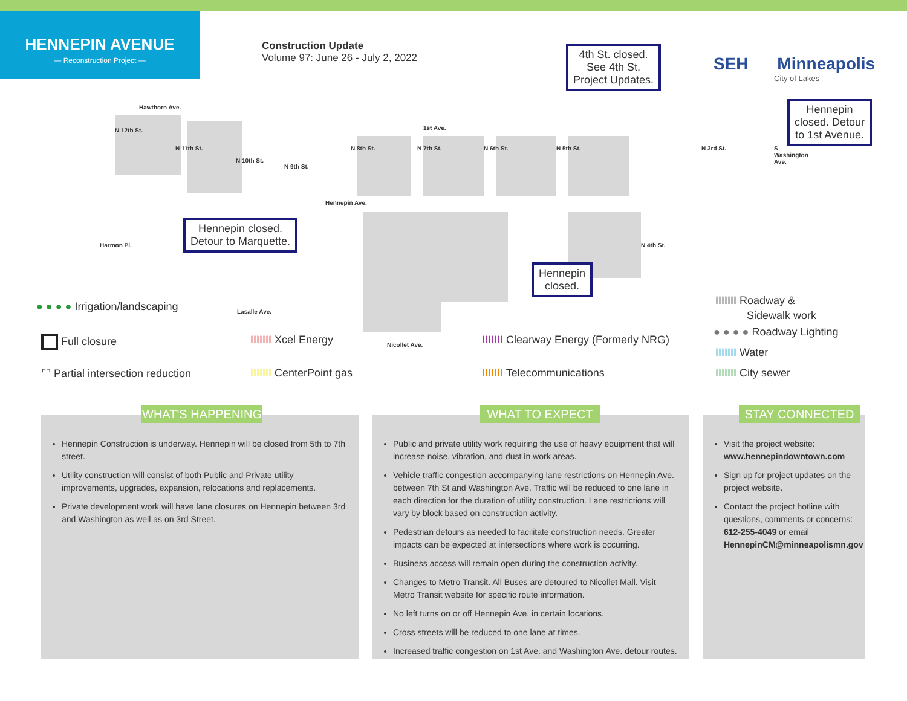HENNEPIN AVENUE
— Reconstruction Project —
Construction Update
Volume 97: June 26 - July 2, 2022
SEH Minneapolis
City of Lakes
Hawthorn Ave.
1st Ave.
Hennepin Ave.
Harmon Pl.
Lasalle Ave.
Nicollet Ave.
N 12th St.
N 11th St.
N 10th St.
N 9th St.
N 8th St. N 7th St. N 6th St. N 5th St. N 3rd St. S Washington Ave.
N 4th St.
4th St. closed.
See 4th St.
Project Updates.
Hennepin
closed. Detour
to 1st Avenue.
Hennepin closed.
Detour to Marquette.
Hennepin
closed.
● ● ● ● Irrigation/landscaping
Full closure
⌜⌝ Partial intersection reduction
IIIIIII Xcel Energy
IIIIIII CenterPoint gas
IIIIIII Clearway Energy (Formerly NRG)
IIIIIII Telecommunications
IIIIIII Roadway &
Sidewalk work
● ● ● ● Roadway Lighting
IIIIIII Water
IIIIIII City sewer
Hennepin Construction is underway. Hennepin will be closed from 5th to 7th street.
Utility construction will consist of both Public and Private utility improvements, upgrades, expansion, relocations and replacements.
Private development work will have lane closures on Hennepin between 3rd and Washington as well as on 3rd Street.
WHAT'S HAPPENING
Public and private utility work requiring the use of heavy equipment that will increase noise, vibration, and dust in work areas.
Vehicle traffic congestion accompanying lane restrictions on Hennepin Ave. between 7th St and Washington Ave. Traffic will be reduced to one lane in each direction for the duration of utility construction. Lane restrictions will vary by block based on construction activity.
Pedestrian detours as needed to facilitate construction needs. Greater impacts can be expected at intersections where work is occurring.
Business access will remain open during the construction activity.
Changes to Metro Transit. All Buses are detoured to Nicollet Mall. Visit Metro Transit website for specific route information.
No left turns on or off Hennepin Ave. in certain locations.
Cross streets will be reduced to one lane at times.
Increased traffic congestion on 1st Ave. and Washington Ave. detour routes.
WHAT TO EXPECT
Visit the project website: www.hennepindowntown.com
Sign up for project updates on the project website.
Contact the project hotline with questions, comments or concerns: 612-255-4049 or email HennepinCM@minneapolismn.gov
STAY CONNECTED